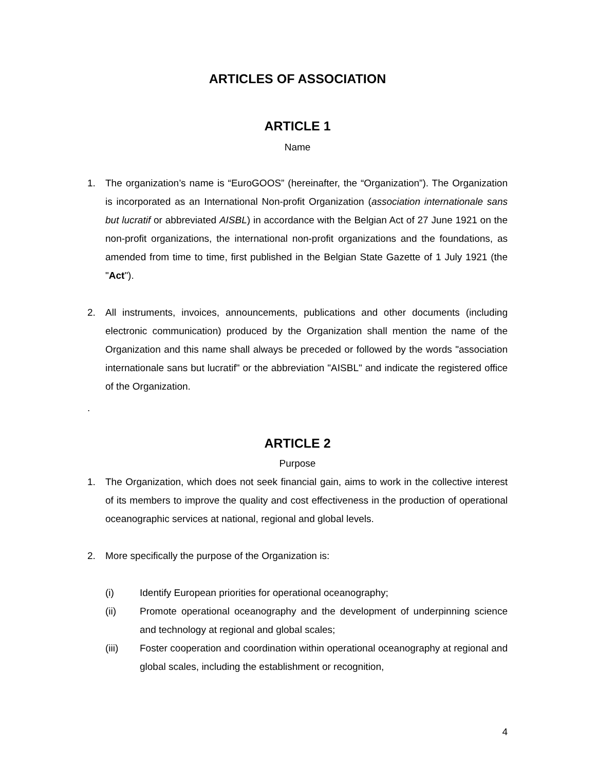ARTICLES OF ASSOCIATION
ARTICLE 1
Name
1. The organization’s name is “EuroGOOS” (hereinafter, the “Organization”). The Organization is incorporated as an International Non-profit Organization (association internationale sans but lucratif or abbreviated AISBL) in accordance with the Belgian Act of 27 June 1921 on the non-profit organizations, the international non-profit organizations and the foundations, as amended from time to time, first published in the Belgian State Gazette of 1 July 1921 (the "Act").
2. All instruments, invoices, announcements, publications and other documents (including electronic communication) produced by the Organization shall mention the name of the Organization and this name shall always be preceded or followed by the words "association internationale sans but lucratif" or the abbreviation "AISBL" and indicate the registered office of the Organization.
.
ARTICLE 2
Purpose
1. The Organization, which does not seek financial gain, aims to work in the collective interest of its members to improve the quality and cost effectiveness in the production of operational oceanographic services at national, regional and global levels.
2. More specifically the purpose of the Organization is:
(i) Identify European priorities for operational oceanography;
(ii) Promote operational oceanography and the development of underpinning science and technology at regional and global scales;
(iii) Foster cooperation and coordination within operational oceanography at regional and global scales, including the establishment or recognition,
4